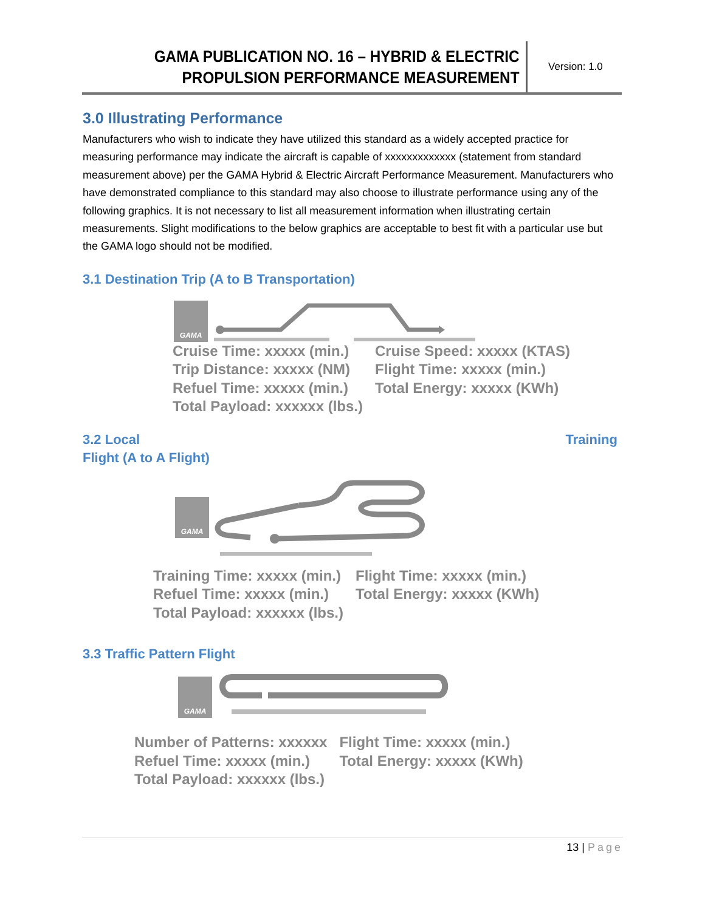GAMA PUBLICATION NO. 16 – HYBRID & ELECTRIC PROPULSION PERFORMANCE MEASUREMENT
Version: 1.0
3.0 Illustrating Performance
Manufacturers who wish to indicate they have utilized this standard as a widely accepted practice for measuring performance may indicate the aircraft is capable of xxxxxxxxxxxxx (statement from standard measurement above) per the GAMA Hybrid & Electric Aircraft Performance Measurement. Manufacturers who have demonstrated compliance to this standard may also choose to illustrate performance using any of the following graphics. It is not necessary to list all measurement information when illustrating certain measurements. Slight modifications to the below graphics are acceptable to best fit with a particular use but the GAMA logo should not be modified.
3.1 Destination Trip (A to B Transportation)
GAMA
Cruise Time: xxxxx (min.)
Cruise Speed: xxxxx (KTAS)
Trip Distance: xxxxx (NM)
Flight Time: xxxxx (min.)
Refuel Time: xxxxx (min.)
Total Energy: xxxxx (KWh)
Total Payload: xxxxxx (lbs.)
3.2 Local Training
Flight (A to A Flight)
GAMA
Training Time: xxxxx (min.)
Flight Time: xxxxx (min.)
Refuel Time: xxxxx (min.)
Total Energy: xxxxx (KWh)
Total Payload: xxxxxx (lbs.)
3.3 Traffic Pattern Flight
GAMA
Number of Patterns: xxxxxx
Flight Time: xxxxx (min.)
Refuel Time: xxxxx (min.)
Total Energy: xxxxx (KWh)
Total Payload: xxxxxx (lbs.)
13 | Page